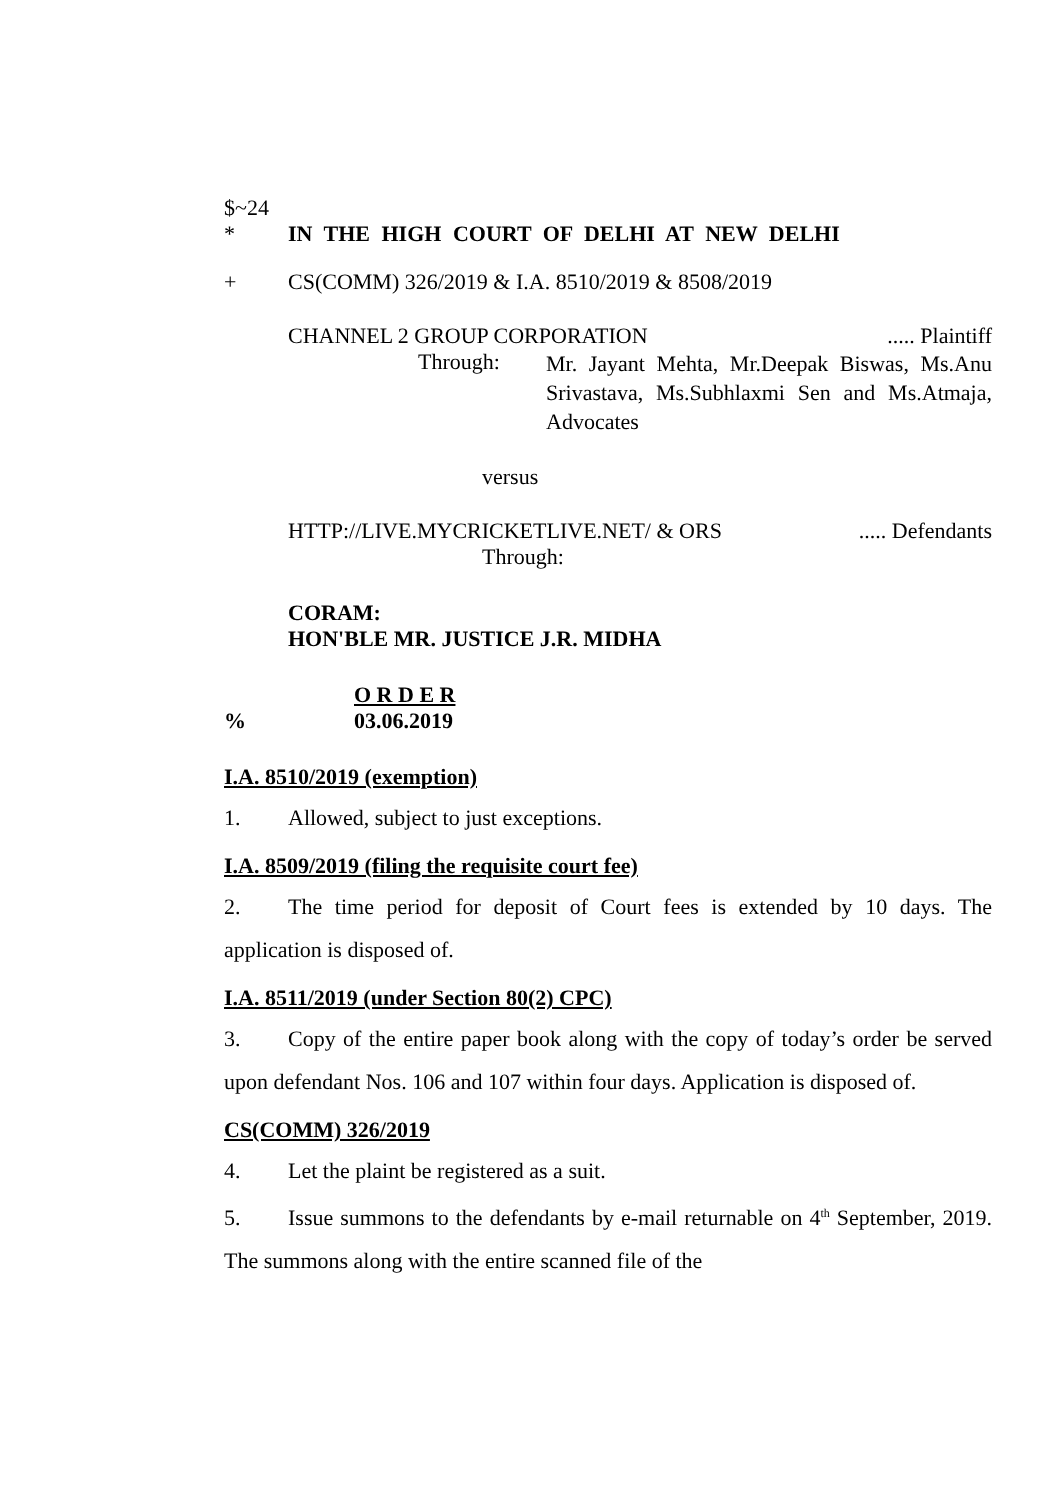$~24
* IN THE HIGH COURT OF DELHI AT NEW DELHI
+ CS(COMM) 326/2019 & I.A. 8510/2019 & 8508/2019
CHANNEL 2 GROUP CORPORATION..... Plaintiff
Through: Mr. Jayant Mehta, Mr.Deepak Biswas, Ms.Anu Srivastava, Ms.Subhlaxmi Sen and Ms.Atmaja, Advocates
versus
HTTP://LIVE.MYCRICKETLIVE.NET/ & ORS..... Defendants
Through:
CORAM:
HON'BLE MR. JUSTICE J.R. MIDHA
O R D E R
% 03.06.2019
I.A. 8510/2019 (exemption)
1. Allowed, subject to just exceptions.
I.A. 8509/2019 (filing the requisite court fee)
2. The time period for deposit of Court fees is extended by 10 days. The application is disposed of.
I.A. 8511/2019 (under Section 80(2) CPC)
3. Copy of the entire paper book along with the copy of today’s order be served upon defendant Nos. 106 and 107 within four days. Application is disposed of.
CS(COMM) 326/2019
4. Let the plaint be registered as a suit.
5. Issue summons to the defendants by e-mail returnable on 4<sup>th</sup> September, 2019. The summons along with the entire scanned file of the